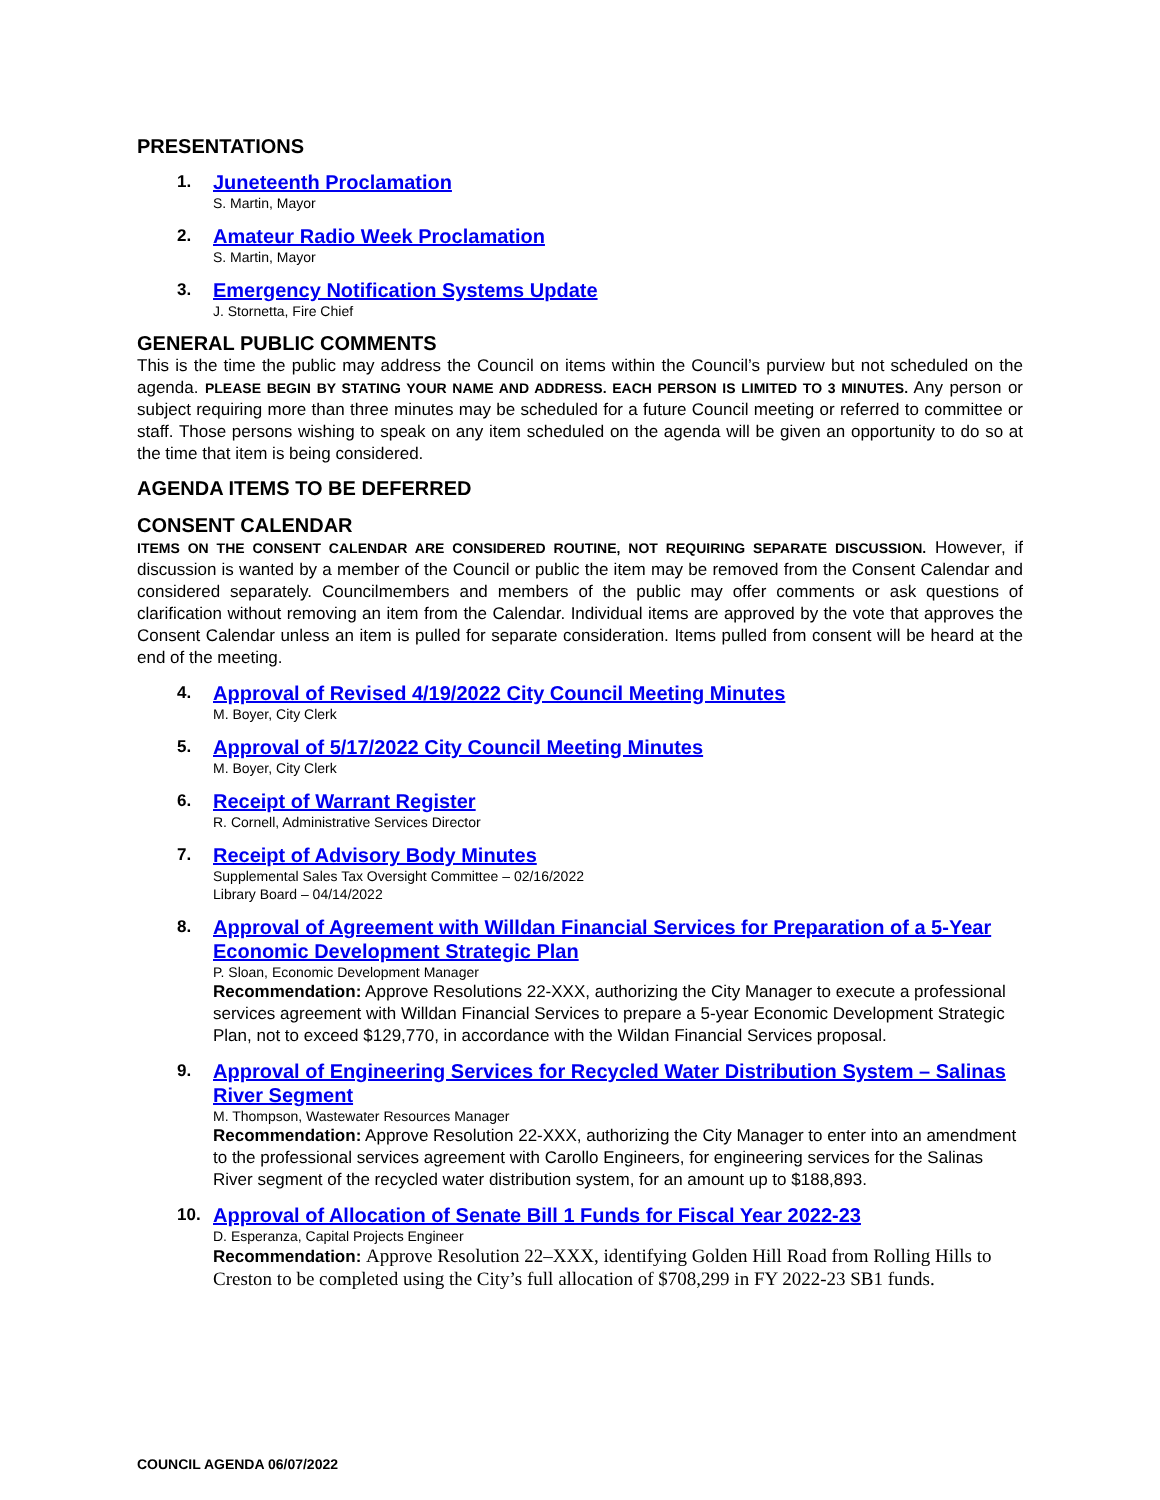PRESENTATIONS
1.
Juneteenth Proclamation
S. Martin, Mayor
2.
Amateur Radio Week Proclamation
S. Martin, Mayor
3.
Emergency Notification Systems Update
J. Stornetta, Fire Chief
GENERAL PUBLIC COMMENTS
This is the time the public may address the Council on items within the Council’s purview but not scheduled on the agenda. PLEASE BEGIN BY STATING YOUR NAME AND ADDRESS. EACH PERSON IS LIMITED TO 3 MINUTES. Any person or subject requiring more than three minutes may be scheduled for a future Council meeting or referred to committee or staff. Those persons wishing to speak on any item scheduled on the agenda will be given an opportunity to do so at the time that item is being considered.
AGENDA ITEMS TO BE DEFERRED
CONSENT CALENDAR
ITEMS ON THE CONSENT CALENDAR ARE CONSIDERED ROUTINE, NOT REQUIRING SEPARATE DISCUSSION. However, if discussion is wanted by a member of the Council or public the item may be removed from the Consent Calendar and considered separately. Councilmembers and members of the public may offer comments or ask questions of clarification without removing an item from the Calendar. Individual items are approved by the vote that approves the Consent Calendar unless an item is pulled for separate consideration. Items pulled from consent will be heard at the end of the meeting.
4.
Approval of Revised 4/19/2022 City Council Meeting Minutes
M. Boyer, City Clerk
5.
Approval of 5/17/2022 City Council Meeting Minutes
M. Boyer, City Clerk
6.
Receipt of Warrant Register
R. Cornell, Administrative Services Director
7.
Receipt of Advisory Body Minutes
Supplemental Sales Tax Oversight Committee – 02/16/2022
Library Board – 04/14/2022
8.
Approval of Agreement with Willdan Financial Services for Preparation of a 5-Year Economic Development Strategic Plan
P. Sloan, Economic Development Manager
Recommendation: Approve Resolutions 22-XXX, authorizing the City Manager to execute a professional services agreement with Willdan Financial Services to prepare a 5-year Economic Development Strategic Plan, not to exceed $129,770, in accordance with the Wildan Financial Services proposal.
9.
Approval of Engineering Services for Recycled Water Distribution System – Salinas River Segment
M. Thompson, Wastewater Resources Manager
Recommendation: Approve Resolution 22-XXX, authorizing the City Manager to enter into an amendment to the professional services agreement with Carollo Engineers, for engineering services for the Salinas River segment of the recycled water distribution system, for an amount up to $188,893.
10.
Approval of Allocation of Senate Bill 1 Funds for Fiscal Year 2022-23
D. Esperanza, Capital Projects Engineer
Recommendation: Approve Resolution 22–XXX, identifying Golden Hill Road from Rolling Hills to Creston to be completed using the City’s full allocation of $708,299 in FY 2022-23 SB1 funds.
COUNCIL AGENDA 06/07/2022